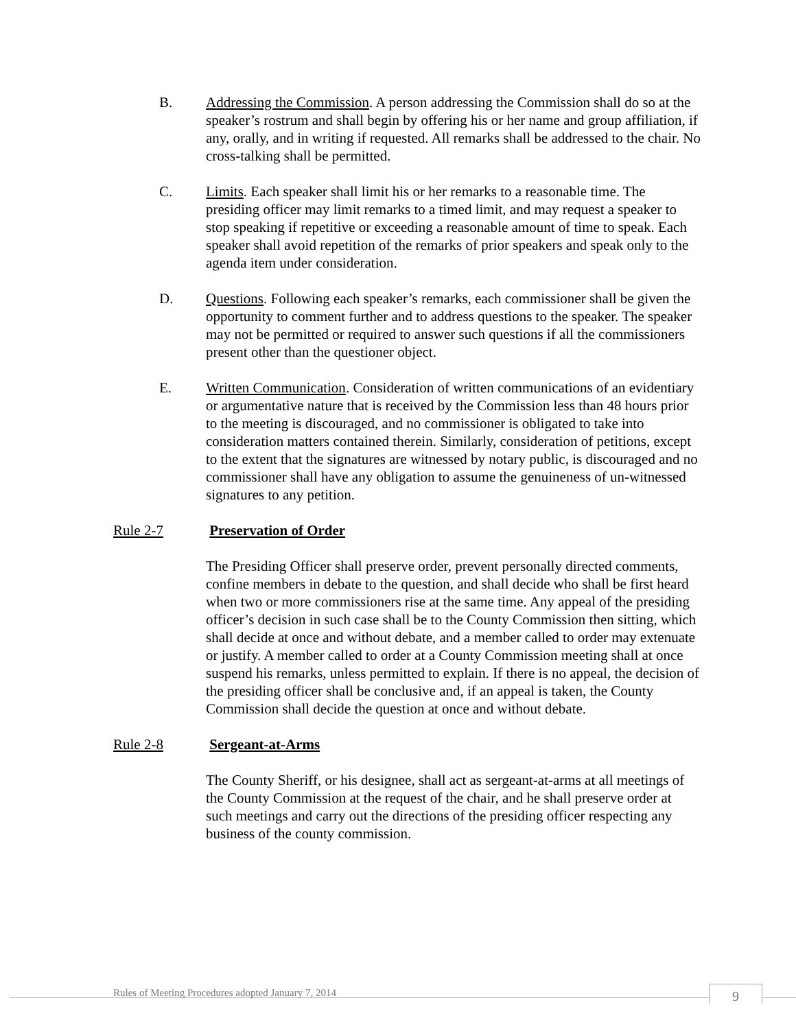B. Addressing the Commission. A person addressing the Commission shall do so at the speaker’s rostrum and shall begin by offering his or her name and group affiliation, if any, orally, and in writing if requested. All remarks shall be addressed to the chair. No cross-talking shall be permitted.
C. Limits. Each speaker shall limit his or her remarks to a reasonable time. The presiding officer may limit remarks to a timed limit, and may request a speaker to stop speaking if repetitive or exceeding a reasonable amount of time to speak. Each speaker shall avoid repetition of the remarks of prior speakers and speak only to the agenda item under consideration.
D. Questions. Following each speaker’s remarks, each commissioner shall be given the opportunity to comment further and to address questions to the speaker. The speaker may not be permitted or required to answer such questions if all the commissioners present other than the questioner object.
E. Written Communication. Consideration of written communications of an evidentiary or argumentative nature that is received by the Commission less than 48 hours prior to the meeting is discouraged, and no commissioner is obligated to take into consideration matters contained therein. Similarly, consideration of petitions, except to the extent that the signatures are witnessed by notary public, is discouraged and no commissioner shall have any obligation to assume the genuineness of un-witnessed signatures to any petition.
Rule 2-7 Preservation of Order
The Presiding Officer shall preserve order, prevent personally directed comments, confine members in debate to the question, and shall decide who shall be first heard when two or more commissioners rise at the same time. Any appeal of the presiding officer’s decision in such case shall be to the County Commission then sitting, which shall decide at once and without debate, and a member called to order may extenuate or justify. A member called to order at a County Commission meeting shall at once suspend his remarks, unless permitted to explain. If there is no appeal, the decision of the presiding officer shall be conclusive and, if an appeal is taken, the County Commission shall decide the question at once and without debate.
Rule 2-8 Sergeant-at-Arms
The County Sheriff, or his designee, shall act as sergeant-at-arms at all meetings of the County Commission at the request of the chair, and he shall preserve order at such meetings and carry out the directions of the presiding officer respecting any business of the county commission.
Rules of Meeting Procedures adopted January 7, 2014
9